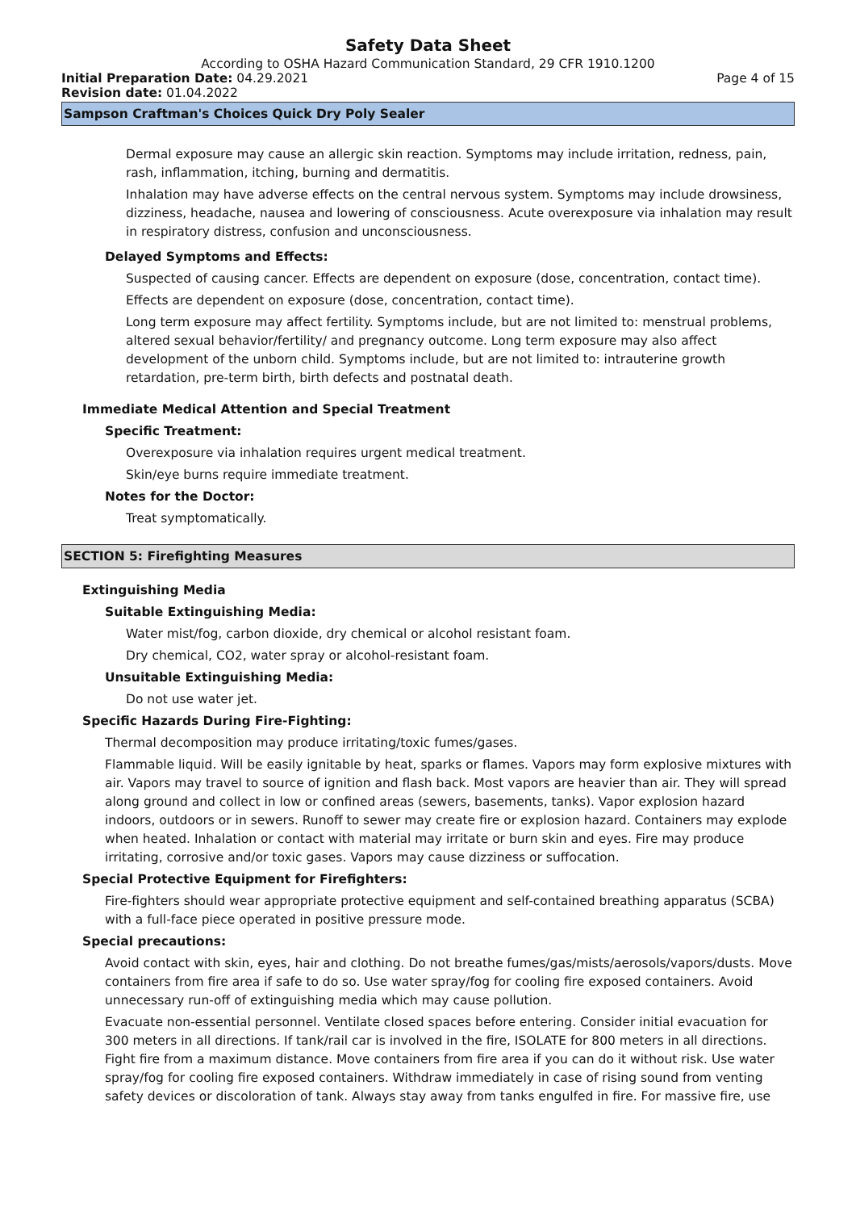Safety Data Sheet
According to OSHA Hazard Communication Standard, 29 CFR 1910.1200
Initial Preparation Date: 04.29.2021 Page 4 of 15
Revision date: 01.04.2022
Sampson Craftman's Choices Quick Dry Poly Sealer
Dermal exposure may cause an allergic skin reaction. Symptoms may include irritation, redness, pain, rash, inflammation, itching, burning and dermatitis.
Inhalation may have adverse effects on the central nervous system. Symptoms may include drowsiness, dizziness, headache, nausea and lowering of consciousness. Acute overexposure via inhalation may result in respiratory distress, confusion and unconsciousness.
Delayed Symptoms and Effects:
Suspected of causing cancer. Effects are dependent on exposure (dose, concentration, contact time).
Effects are dependent on exposure (dose, concentration, contact time).
Long term exposure may affect fertility. Symptoms include, but are not limited to: menstrual problems, altered sexual behavior/fertility/ and pregnancy outcome. Long term exposure may also affect development of the unborn child. Symptoms include, but are not limited to: intrauterine growth retardation, pre-term birth, birth defects and postnatal death.
Immediate Medical Attention and Special Treatment
Specific Treatment:
Overexposure via inhalation requires urgent medical treatment.
Skin/eye burns require immediate treatment.
Notes for the Doctor:
Treat symptomatically.
SECTION 5: Firefighting Measures
Extinguishing Media
Suitable Extinguishing Media:
Water mist/fog, carbon dioxide, dry chemical or alcohol resistant foam.
Dry chemical, CO2, water spray or alcohol-resistant foam.
Unsuitable Extinguishing Media:
Do not use water jet.
Specific Hazards During Fire-Fighting:
Thermal decomposition may produce irritating/toxic fumes/gases.
Flammable liquid. Will be easily ignitable by heat, sparks or flames. Vapors may form explosive mixtures with air. Vapors may travel to source of ignition and flash back. Most vapors are heavier than air. They will spread along ground and collect in low or confined areas (sewers, basements, tanks). Vapor explosion hazard indoors, outdoors or in sewers. Runoff to sewer may create fire or explosion hazard. Containers may explode when heated. Inhalation or contact with material may irritate or burn skin and eyes. Fire may produce irritating, corrosive and/or toxic gases. Vapors may cause dizziness or suffocation.
Special Protective Equipment for Firefighters:
Fire-fighters should wear appropriate protective equipment and self-contained breathing apparatus (SCBA) with a full-face piece operated in positive pressure mode.
Special precautions:
Avoid contact with skin, eyes, hair and clothing. Do not breathe fumes/gas/mists/aerosols/vapors/dusts. Move containers from fire area if safe to do so. Use water spray/fog for cooling fire exposed containers. Avoid unnecessary run-off of extinguishing media which may cause pollution.
Evacuate non-essential personnel. Ventilate closed spaces before entering. Consider initial evacuation for 300 meters in all directions. If tank/rail car is involved in the fire, ISOLATE for 800 meters in all directions. Fight fire from a maximum distance. Move containers from fire area if you can do it without risk. Use water spray/fog for cooling fire exposed containers. Withdraw immediately in case of rising sound from venting safety devices or discoloration of tank. Always stay away from tanks engulfed in fire. For massive fire, use